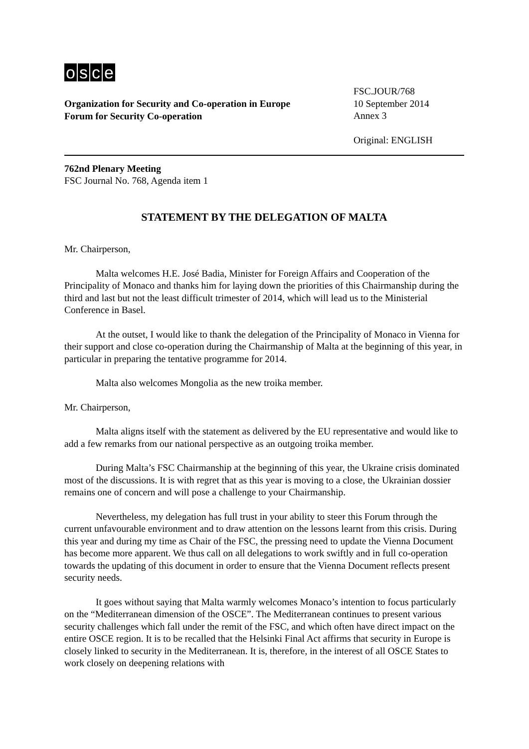osce
Organization for Security and Co-operation in Europe
Forum for Security Co-operation
FSC.JOUR/768
10 September 2014
Annex 3
Original: ENGLISH
762nd Plenary Meeting
FSC Journal No. 768, Agenda item 1
STATEMENT BY THE DELEGATION OF MALTA
Mr. Chairperson,
Malta welcomes H.E. José Badia, Minister for Foreign Affairs and Cooperation of the Principality of Monaco and thanks him for laying down the priorities of this Chairmanship during the third and last but not the least difficult trimester of 2014, which will lead us to the Ministerial Conference in Basel.
At the outset, I would like to thank the delegation of the Principality of Monaco in Vienna for their support and close co-operation during the Chairmanship of Malta at the beginning of this year, in particular in preparing the tentative programme for 2014.
Malta also welcomes Mongolia as the new troika member.
Mr. Chairperson,
Malta aligns itself with the statement as delivered by the EU representative and would like to add a few remarks from our national perspective as an outgoing troika member.
During Malta’s FSC Chairmanship at the beginning of this year, the Ukraine crisis dominated most of the discussions. It is with regret that as this year is moving to a close, the Ukrainian dossier remains one of concern and will pose a challenge to your Chairmanship.
Nevertheless, my delegation has full trust in your ability to steer this Forum through the current unfavourable environment and to draw attention on the lessons learnt from this crisis. During this year and during my time as Chair of the FSC, the pressing need to update the Vienna Document has become more apparent. We thus call on all delegations to work swiftly and in full co-operation towards the updating of this document in order to ensure that the Vienna Document reflects present security needs.
It goes without saying that Malta warmly welcomes Monaco’s intention to focus particularly on the “Mediterranean dimension of the OSCE”. The Mediterranean continues to present various security challenges which fall under the remit of the FSC, and which often have direct impact on the entire OSCE region. It is to be recalled that the Helsinki Final Act affirms that security in Europe is closely linked to security in the Mediterranean. It is, therefore, in the interest of all OSCE States to work closely on deepening relations with